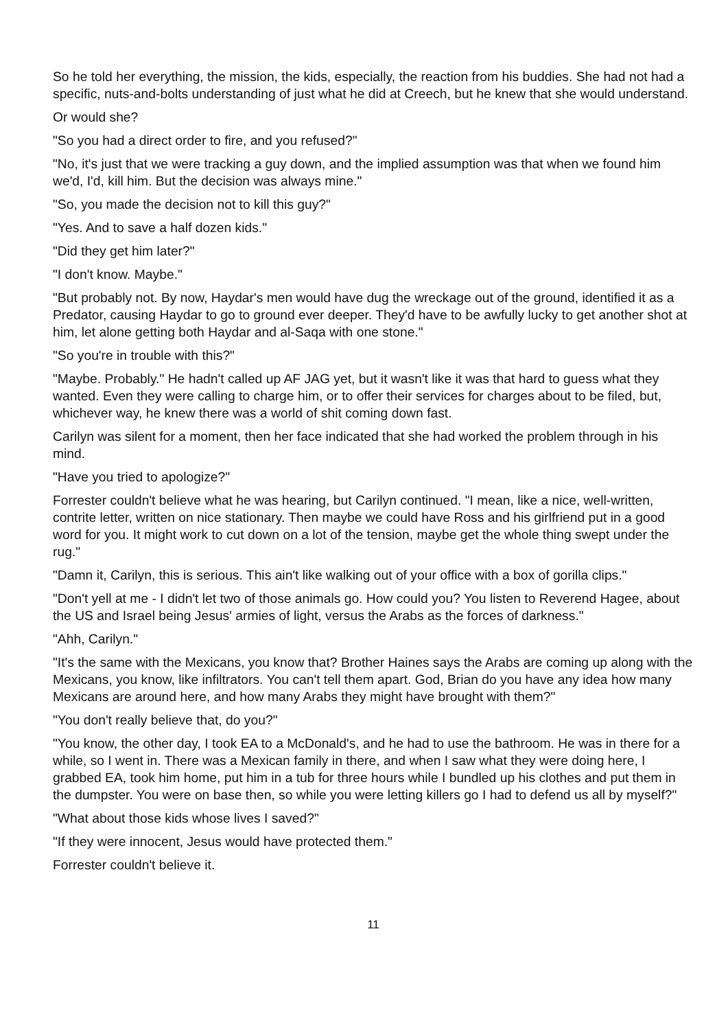So he told her everything, the mission, the kids, especially, the reaction from his buddies. She had not had a specific, nuts-and-bolts understanding of just what he did at Creech, but he knew that she would understand.
Or would she?
"So you had a direct order to fire, and you refused?"
"No, it's just that we were tracking a guy down, and the implied assumption was that when we found him we'd, I'd, kill him. But the decision was always mine."
"So, you made the decision not to kill this guy?"
"Yes. And to save a half dozen kids."
"Did they get him later?"
"I don't know. Maybe."
"But probably not. By now, Haydar's men would have dug the wreckage out of the ground, identified it as a Predator, causing Haydar to go to ground ever deeper. They'd have to be awfully lucky to get another shot at him, let alone getting both Haydar and al-Saqa with one stone."
"So you're in trouble with this?"
"Maybe. Probably." He hadn't called up AF JAG yet, but it wasn't like it was that hard to guess what they wanted. Even they were calling to charge him, or to offer their services for charges about to be filed, but, whichever way, he knew there was a world of shit coming down fast.
Carilyn was silent for a moment, then her face indicated that she had worked the problem through in his mind.
"Have you tried to apologize?"
Forrester couldn't believe what he was hearing, but Carilyn continued. "I mean, like a nice, well-written, contrite letter, written on nice stationary. Then maybe we could have Ross and his girlfriend put in a good word for you. It might work to cut down on a lot of the tension, maybe get the whole thing swept under the rug."
"Damn it, Carilyn, this is serious. This ain't like walking out of your office with a box of gorilla clips."
"Don't yell at me - I didn't let two of those animals go. How could you? You listen to Reverend Hagee, about the US and Israel being Jesus' armies of light, versus the Arabs as the forces of darkness."
"Ahh, Carilyn."
"It's the same with the Mexicans, you know that? Brother Haines says the Arabs are coming up along with the Mexicans, you know, like infiltrators. You can't tell them apart. God, Brian do you have any idea how many Mexicans are around here, and how many Arabs they might have brought with them?"
"You don't really believe that, do you?"
"You know, the other day, I took EA to a McDonald's, and he had to use the bathroom. He was in there for a while, so I went in. There was a Mexican family in there, and when I saw what they were doing here, I grabbed EA, took him home, put him in a tub for three hours while I bundled up his clothes and put them in the dumpster. You were on base then, so while you were letting killers go I had to defend us all by myself?"
"What about those kids whose lives I saved?"
"If they were innocent, Jesus would have protected them."
Forrester couldn't believe it.
11